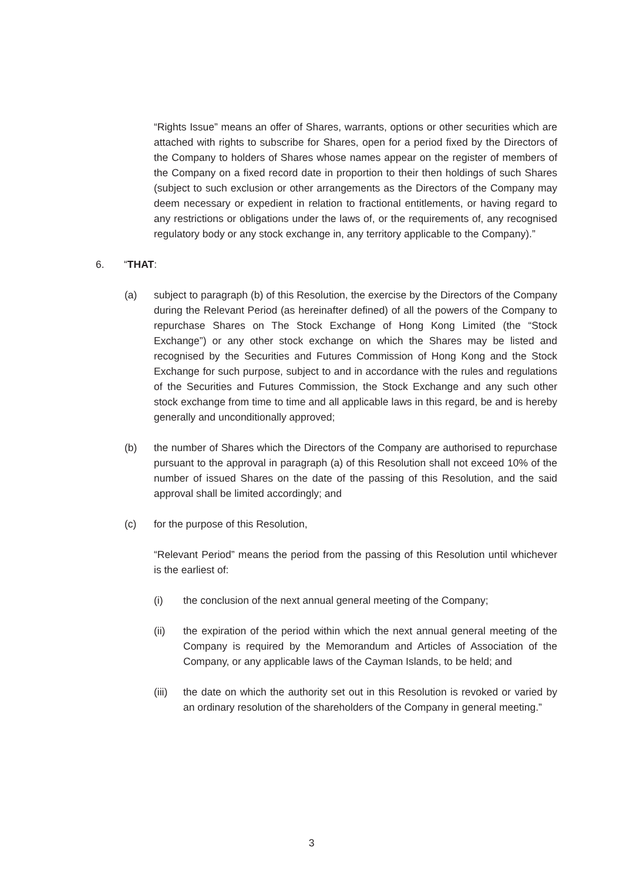“Rights Issue” means an offer of Shares, warrants, options or other securities which are attached with rights to subscribe for Shares, open for a period fixed by the Directors of the Company to holders of Shares whose names appear on the register of members of the Company on a fixed record date in proportion to their then holdings of such Shares (subject to such exclusion or other arrangements as the Directors of the Company may deem necessary or expedient in relation to fractional entitlements, or having regard to any restrictions or obligations under the laws of, or the requirements of, any recognised regulatory body or any stock exchange in, any territory applicable to the Company).”
6. “THAT:
(a) subject to paragraph (b) of this Resolution, the exercise by the Directors of the Company during the Relevant Period (as hereinafter defined) of all the powers of the Company to repurchase Shares on The Stock Exchange of Hong Kong Limited (the “Stock Exchange”) or any other stock exchange on which the Shares may be listed and recognised by the Securities and Futures Commission of Hong Kong and the Stock Exchange for such purpose, subject to and in accordance with the rules and regulations of the Securities and Futures Commission, the Stock Exchange and any such other stock exchange from time to time and all applicable laws in this regard, be and is hereby generally and unconditionally approved;
(b) the number of Shares which the Directors of the Company are authorised to repurchase pursuant to the approval in paragraph (a) of this Resolution shall not exceed 10% of the number of issued Shares on the date of the passing of this Resolution, and the said approval shall be limited accordingly; and
(c) for the purpose of this Resolution,
“Relevant Period” means the period from the passing of this Resolution until whichever is the earliest of:
(i) the conclusion of the next annual general meeting of the Company;
(ii) the expiration of the period within which the next annual general meeting of the Company is required by the Memorandum and Articles of Association of the Company, or any applicable laws of the Cayman Islands, to be held; and
(iii) the date on which the authority set out in this Resolution is revoked or varied by an ordinary resolution of the shareholders of the Company in general meeting.”
3